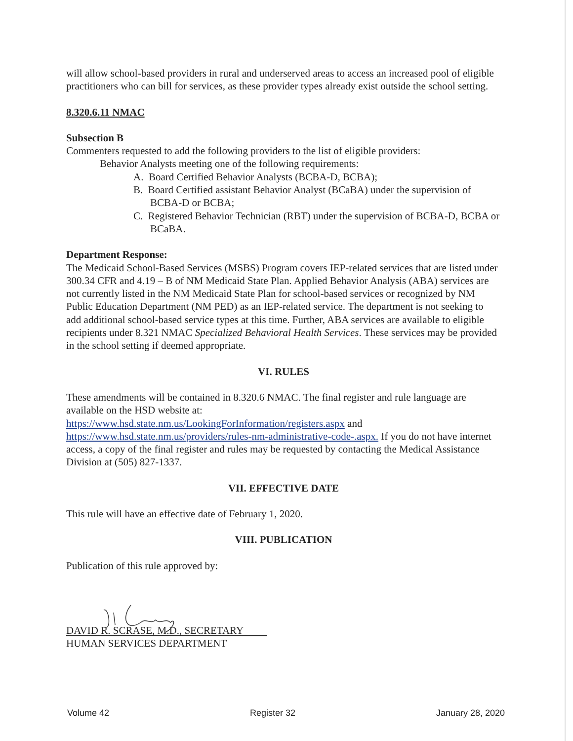will allow school-based providers in rural and underserved areas to access an increased pool of eligible practitioners who can bill for services, as these provider types already exist outside the school setting.
8.320.6.11 NMAC
Subsection B
Commenters requested to add the following providers to the list of eligible providers:
Behavior Analysts meeting one of the following requirements:
A. Board Certified Behavior Analysts (BCBA-D, BCBA);
B. Board Certified assistant Behavior Analyst (BCaBA) under the supervision of BCBA-D or BCBA;
C. Registered Behavior Technician (RBT) under the supervision of BCBA-D, BCBA or BCaBA.
Department Response:
The Medicaid School-Based Services (MSBS) Program covers IEP-related services that are listed under 300.34 CFR and 4.19 – B of NM Medicaid State Plan. Applied Behavior Analysis (ABA) services are not currently listed in the NM Medicaid State Plan for school-based services or recognized by NM Public Education Department (NM PED) as an IEP-related service. The department is not seeking to add additional school-based service types at this time. Further, ABA services are available to eligible recipients under 8.321 NMAC Specialized Behavioral Health Services. These services may be provided in the school setting if deemed appropriate.
VI. RULES
These amendments will be contained in 8.320.6 NMAC. The final register and rule language are available on the HSD website at:
https://www.hsd.state.nm.us/LookingForInformation/registers.aspx and
https://www.hsd.state.nm.us/providers/rules-nm-administrative-code-.aspx. If you do not have internet access, a copy of the final register and rules may be requested by contacting the Medical Assistance Division at (505) 827-1337.
VII. EFFECTIVE DATE
This rule will have an effective date of February 1, 2020.
VIII. PUBLICATION
Publication of this rule approved by:
DAVID R. SCRASE, M.D., SECRETARY
HUMAN SERVICES DEPARTMENT
Volume 42 Register 32 January 28, 2020